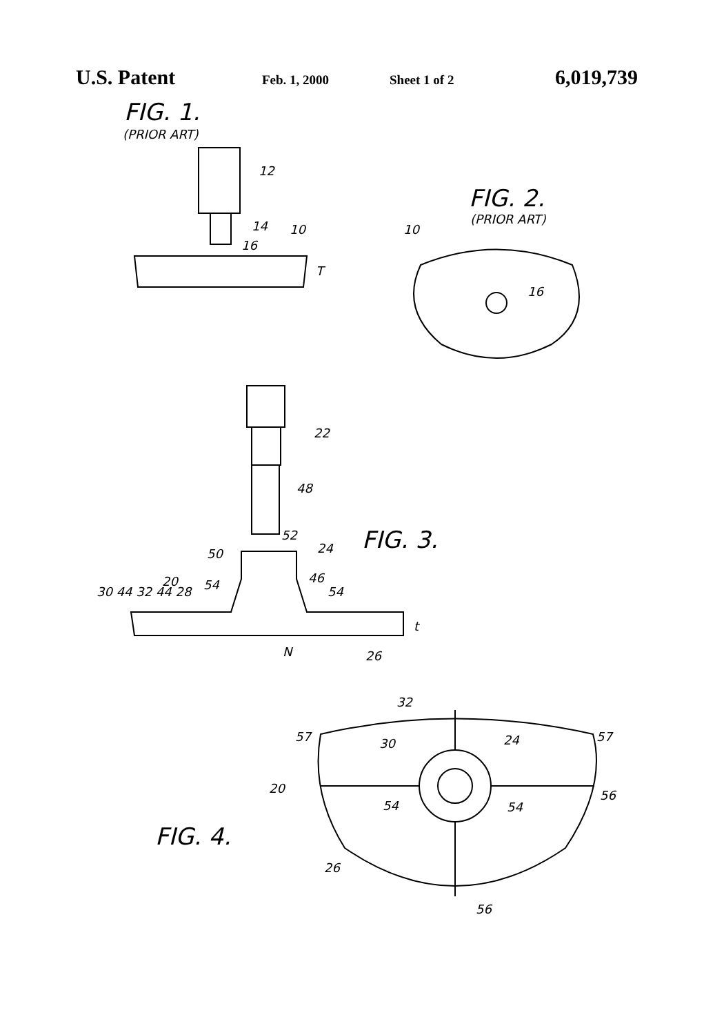U.S. Patent Feb. 1, 2000 Sheet 1 of 2 6,019,739
FIG. 1.
(PRIOR ART)
12
14
16
10
T
FIG. 2.
(PRIOR ART)
10
16
22
48
FIG. 3.
30 44 32 44 28
20
54
50
52
24
46
54
t
N
26
32
57
57
30
24
20
54
54
56
FIG. 4.
26
56